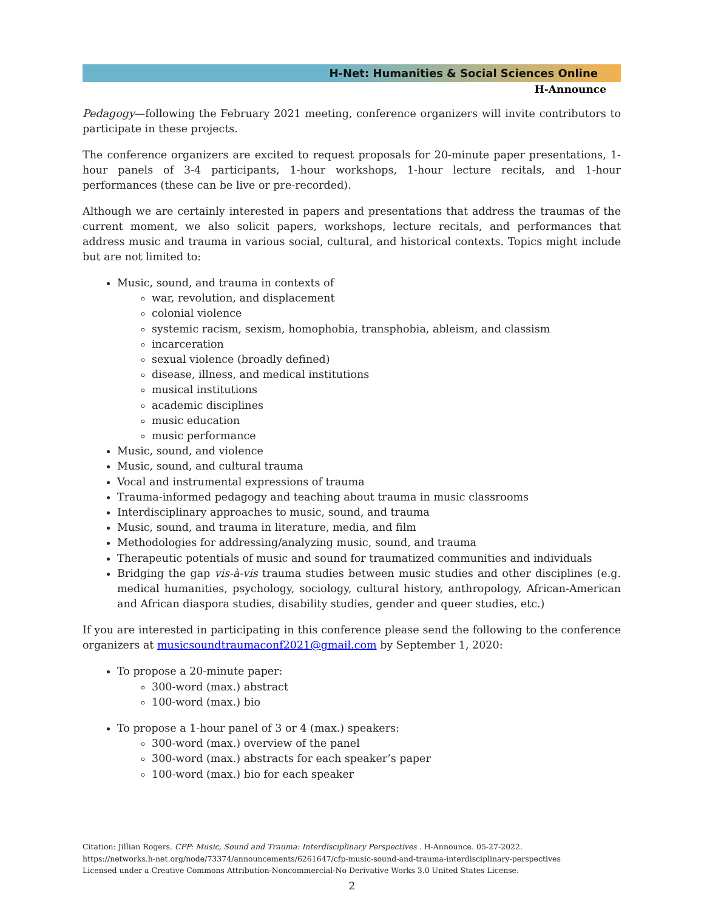H-Net: Humanities & Social Sciences Online
H-Announce
Pedagogy—following the February 2021 meeting, conference organizers will invite contributors to participate in these projects.
The conference organizers are excited to request proposals for 20-minute paper presentations, 1-hour panels of 3-4 participants, 1-hour workshops, 1-hour lecture recitals, and 1-hour performances (these can be live or pre-recorded).
Although we are certainly interested in papers and presentations that address the traumas of the current moment, we also solicit papers, workshops, lecture recitals, and performances that address music and trauma in various social, cultural, and historical contexts. Topics might include but are not limited to:
Music, sound, and trauma in contexts of
war, revolution, and displacement
colonial violence
systemic racism, sexism, homophobia, transphobia, ableism, and classism
incarceration
sexual violence (broadly defined)
disease, illness, and medical institutions
musical institutions
academic disciplines
music education
music performance
Music, sound, and violence
Music, sound, and cultural trauma
Vocal and instrumental expressions of trauma
Trauma-informed pedagogy and teaching about trauma in music classrooms
Interdisciplinary approaches to music, sound, and trauma
Music, sound, and trauma in literature, media, and film
Methodologies for addressing/analyzing music, sound, and trauma
Therapeutic potentials of music and sound for traumatized communities and individuals
Bridging the gap vis-à-vis trauma studies between music studies and other disciplines (e.g. medical humanities, psychology, sociology, cultural history, anthropology, African-American and African diaspora studies, disability studies, gender and queer studies, etc.)
If you are interested in participating in this conference please send the following to the conference organizers at musicsoundtraumaconf2021@gmail.com by September 1, 2020:
To propose a 20-minute paper:
300-word (max.) abstract
100-word (max.) bio
To propose a 1-hour panel of 3 or 4 (max.) speakers:
300-word (max.) overview of the panel
300-word (max.) abstracts for each speaker’s paper
100-word (max.) bio for each speaker
Citation: Jillian Rogers. CFP: Music, Sound and Trauma: Interdisciplinary Perspectives . H-Announce. 05-27-2022.
https://networks.h-net.org/node/73374/announcements/6261647/cfp-music-sound-and-trauma-interdisciplinary-perspectives
Licensed under a Creative Commons Attribution-Noncommercial-No Derivative Works 3.0 United States License.
2